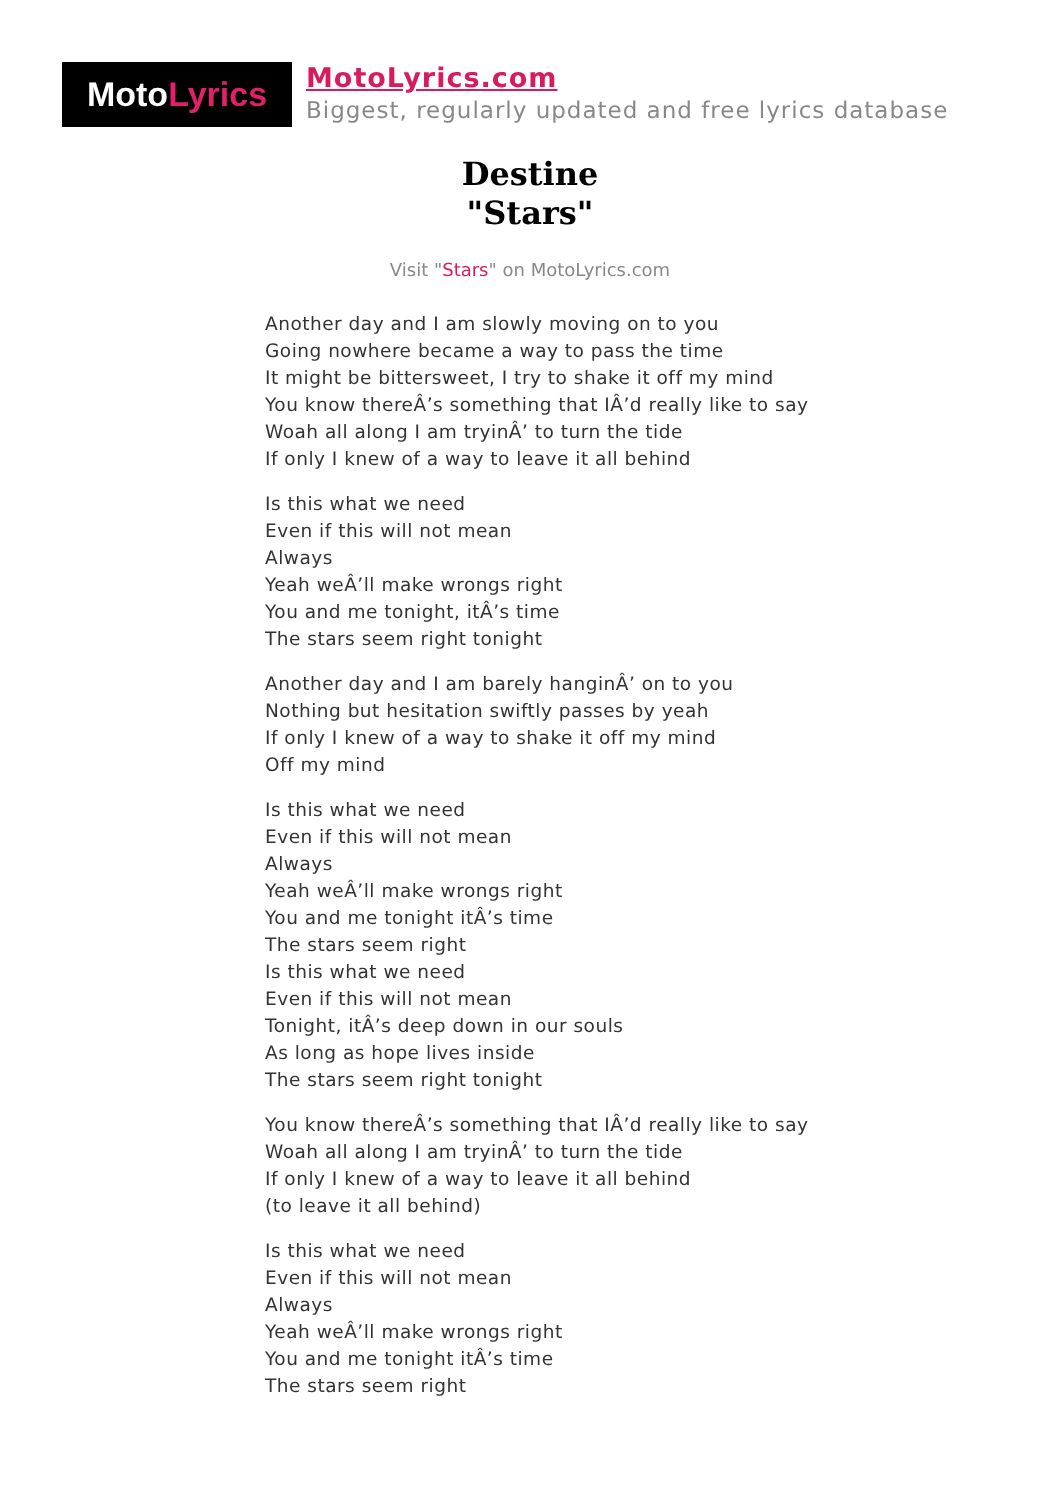Moto Lyrics
MotoLyrics.com
Biggest, regularly updated and free lyrics database
Destine
"Stars"
Visit "Stars" on MotoLyrics.com
Another day and I am slowly moving on to you
Going nowhere became a way to pass the time
It might be bittersweet, I try to shake it off my mind
You know thereÂ’s something that IÂ’d really like to say
Woah all along I am tryinÂ’ to turn the tide
If only I knew of a way to leave it all behind
Is this what we need
Even if this will not mean
Always
Yeah weÂ’ll make wrongs right
You and me tonight, itÂ’s time
The stars seem right tonight
Another day and I am barely hanginÂ’ on to you
Nothing but hesitation swiftly passes by yeah
If only I knew of a way to shake it off my mind
Off my mind
Is this what we need
Even if this will not mean
Always
Yeah weÂ’ll make wrongs right
You and me tonight itÂ’s time
The stars seem right
Is this what we need
Even if this will not mean
Tonight, itÂ’s deep down in our souls
As long as hope lives inside
The stars seem right tonight
You know thereÂ’s something that IÂ’d really like to say
Woah all along I am tryinÂ’ to turn the tide
If only I knew of a way to leave it all behind
(to leave it all behind)
Is this what we need
Even if this will not mean
Always
Yeah weÂ’ll make wrongs right
You and me tonight itÂ’s time
The stars seem right